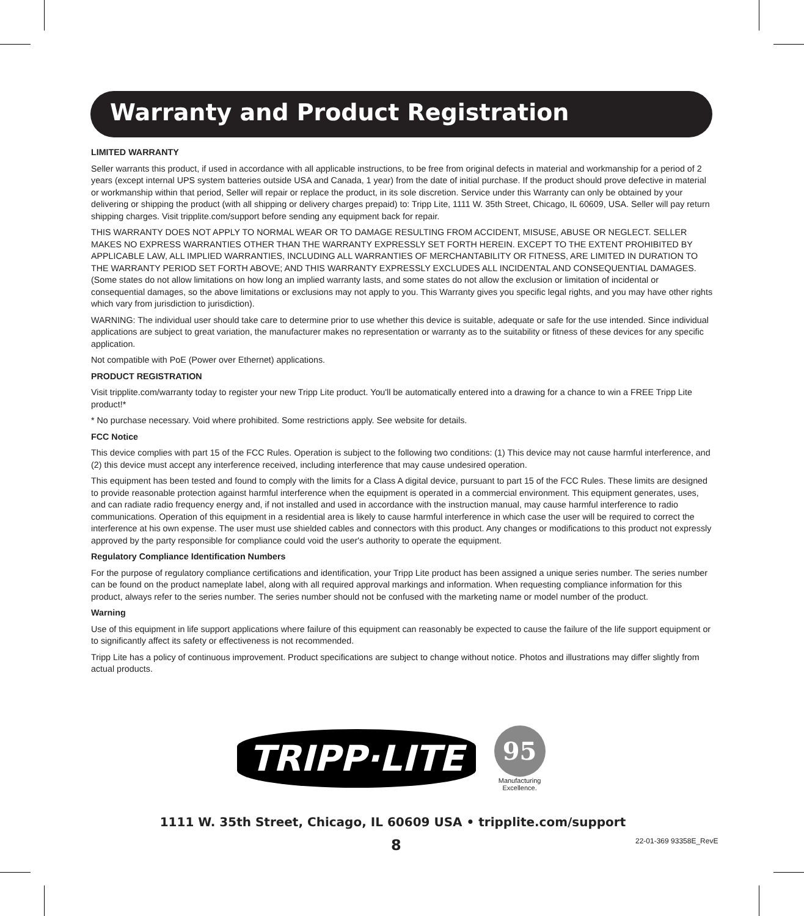Warranty and Product Registration
LIMITED WARRANTY
Seller warrants this product, if used in accordance with all applicable instructions, to be free from original defects in material and workmanship for a period of 2 years (except internal UPS system batteries outside USA and Canada, 1 year) from the date of initial purchase. If the product should prove defective in material or workmanship within that period, Seller will repair or replace the product, in its sole discretion. Service under this Warranty can only be obtained by your delivering or shipping the product (with all shipping or delivery charges prepaid) to: Tripp Lite, 1111 W. 35th Street, Chicago, IL 60609, USA. Seller will pay return shipping charges. Visit tripplite.com/support before sending any equipment back for repair.
THIS WARRANTY DOES NOT APPLY TO NORMAL WEAR OR TO DAMAGE RESULTING FROM ACCIDENT, MISUSE, ABUSE OR NEGLECT. SELLER MAKES NO EXPRESS WARRANTIES OTHER THAN THE WARRANTY EXPRESSLY SET FORTH HEREIN. EXCEPT TO THE EXTENT PROHIBITED BY APPLICABLE LAW, ALL IMPLIED WARRANTIES, INCLUDING ALL WARRANTIES OF MERCHANTABILITY OR FITNESS, ARE LIMITED IN DURATION TO THE WARRANTY PERIOD SET FORTH ABOVE; AND THIS WARRANTY EXPRESSLY EXCLUDES ALL INCIDENTAL AND CONSEQUENTIAL DAMAGES. (Some states do not allow limitations on how long an implied warranty lasts, and some states do not allow the exclusion or limitation of incidental or consequential damages, so the above limitations or exclusions may not apply to you. This Warranty gives you specific legal rights, and you may have other rights which vary from jurisdiction to jurisdiction).
WARNING: The individual user should take care to determine prior to use whether this device is suitable, adequate or safe for the use intended. Since individual applications are subject to great variation, the manufacturer makes no representation or warranty as to the suitability or fitness of these devices for any specific application.
Not compatible with PoE (Power over Ethernet) applications.
PRODUCT REGISTRATION
Visit tripplite.com/warranty today to register your new Tripp Lite product. You'll be automatically entered into a drawing for a chance to win a FREE Tripp Lite product!*
* No purchase necessary. Void where prohibited. Some restrictions apply. See website for details.
FCC Notice
This device complies with part 15 of the FCC Rules. Operation is subject to the following two conditions: (1) This device may not cause harmful interference, and (2) this device must accept any interference received, including interference that may cause undesired operation.
This equipment has been tested and found to comply with the limits for a Class A digital device, pursuant to part 15 of the FCC Rules. These limits are designed to provide reasonable protection against harmful interference when the equipment is operated in a commercial environment. This equipment generates, uses, and can radiate radio frequency energy and, if not installed and used in accordance with the instruction manual, may cause harmful interference to radio communications. Operation of this equipment in a residential area is likely to cause harmful interference in which case the user will be required to correct the interference at his own expense. The user must use shielded cables and connectors with this product. Any changes or modifications to this product not expressly approved by the party responsible for compliance could void the user's authority to operate the equipment.
Regulatory Compliance Identification Numbers
For the purpose of regulatory compliance certifications and identification, your Tripp Lite product has been assigned a unique series number. The series number can be found on the product nameplate label, along with all required approval markings and information. When requesting compliance information for this product, always refer to the series number. The series number should not be confused with the marketing name or model number of the product.
Warning
Use of this equipment in life support applications where failure of this equipment can reasonably be expected to cause the failure of the life support equipment or to significantly affect its safety or effectiveness is not recommended.
Tripp Lite has a policy of continuous improvement. Product specifications are subject to change without notice. Photos and illustrations may differ slightly from actual products.
TRIPP·LITE
95
Manufacturing
Excellence.
1111 W. 35th Street, Chicago, IL 60609 USA • tripplite.com/support
8 22-01-369 93358E_RevE